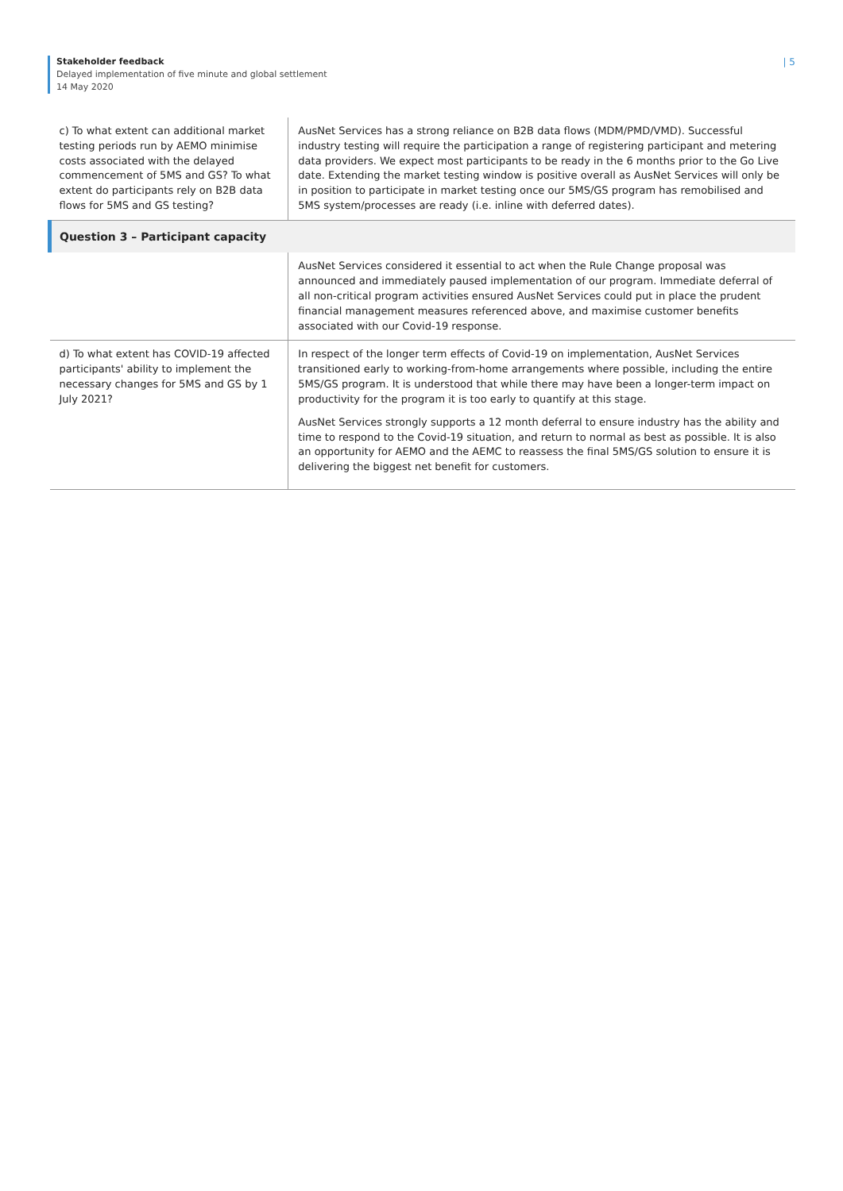| 5
Stakeholder feedback
Delayed implementation of five minute and global settlement
14 May 2020
| c) To what extent can additional market testing periods run by AEMO minimise costs associated with the delayed commencement of 5MS and GS? To what extent do participants rely on B2B data flows for 5MS and GS testing? | AusNet Services has a strong reliance on B2B data flows (MDM/PMD/VMD). Successful industry testing will require the participation a range of registering participant and metering data providers. We expect most participants to be ready in the 6 months prior to the Go Live date. Extending the market testing window is positive overall as AusNet Services will only be in position to participate in market testing once our 5MS/GS program has remobilised and 5MS system/processes are ready (i.e. inline with deferred dates). |
| Question 3 – Participant capacity | |
| | AusNet Services considered it essential to act when the Rule Change proposal was announced and immediately paused implementation of our program. Immediate deferral of all non-critical program activities ensured AusNet Services could put in place the prudent financial management measures referenced above, and maximise customer benefits associated with our Covid-19 response. |
| d) To what extent has COVID-19 affected participants' ability to implement the necessary changes for 5MS and GS by 1 July 2021? | In respect of the longer term effects of Covid-19 on implementation, AusNet Services transitioned early to working-from-home arrangements where possible, including the entire 5MS/GS program. It is understood that while there may have been a longer-term impact on productivity for the program it is too early to quantify at this stage. AusNet Services strongly supports a 12 month deferral to ensure industry has the ability and time to respond to the Covid-19 situation, and return to normal as best as possible. It is also an opportunity for AEMO and the AEMC to reassess the final 5MS/GS solution to ensure it is delivering the biggest net benefit for customers. |